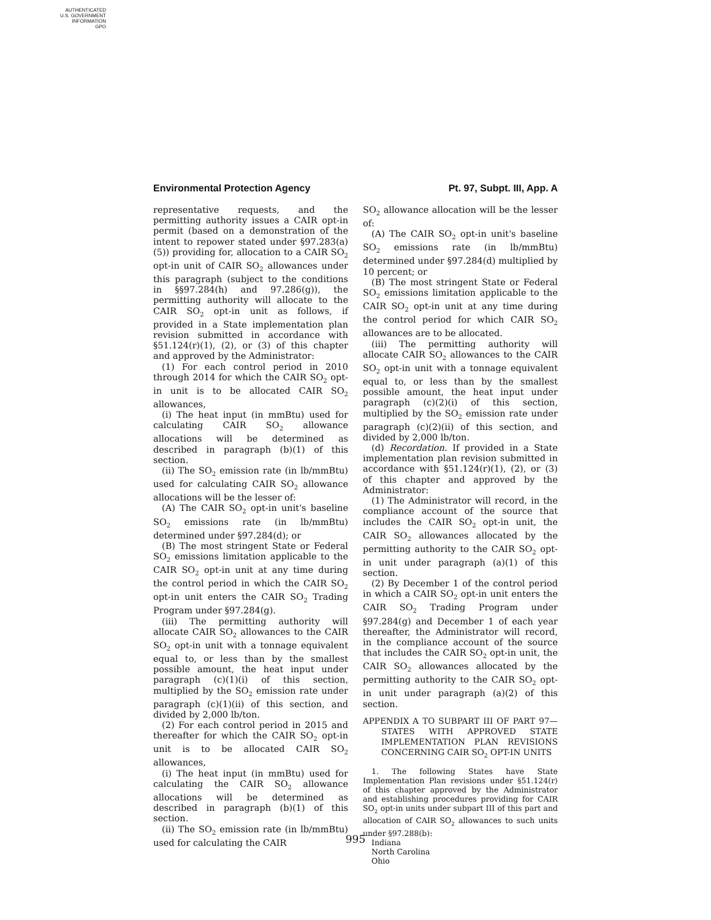AUTHENTICATED
U.S. GOVERNMENT
INFORMATION
GPO
Environmental Protection Agency Pt. 97, Subpt. III, App. A
representative requests, and the permitting authority issues a CAIR opt-in permit (based on a demonstration of the intent to repower stated under §97.283(a)(5)) providing for, allocation to a CAIR SO<sub>2</sub> opt-in unit of CAIR SO<sub>2</sub> allowances under this paragraph (subject to the conditions in §§97.284(h) and 97.286(g)), the permitting authority will allocate to the CAIR SO<sub>2</sub> opt-in unit as follows, if provided in a State implementation plan revision submitted in accordance with §51.124(r)(1), (2), or (3) of this chapter and approved by the Administrator:
(1) For each control period in 2010 through 2014 for which the CAIR SO<sub>2</sub> opt-in unit is to be allocated CAIR SO<sub>2</sub> allowances,
(i) The heat input (in mmBtu) used for calculating CAIR SO<sub>2</sub> allowance allocations will be determined as described in paragraph (b)(1) of this section.
(ii) The SO<sub>2</sub> emission rate (in lb/mmBtu) used for calculating CAIR SO<sub>2</sub> allowance allocations will be the lesser of:
(A) The CAIR SO<sub>2</sub> opt-in unit's baseline SO<sub>2</sub> emissions rate (in lb/mmBtu) determined under §97.284(d); or
(B) The most stringent State or Federal SO<sub>2</sub> emissions limitation applicable to the CAIR SO<sub>2</sub> opt-in unit at any time during the control period in which the CAIR SO<sub>2</sub> opt-in unit enters the CAIR SO<sub>2</sub> Trading Program under §97.284(g).
(iii) The permitting authority will allocate CAIR SO<sub>2</sub> allowances to the CAIR SO<sub>2</sub> opt-in unit with a tonnage equivalent equal to, or less than by the smallest possible amount, the heat input under paragraph (c)(1)(i) of this section, multiplied by the SO<sub>2</sub> emission rate under paragraph (c)(1)(ii) of this section, and divided by 2,000 lb/ton.
(2) For each control period in 2015 and thereafter for which the CAIR SO<sub>2</sub> opt-in unit is to be allocated CAIR SO<sub>2</sub> allowances,
(i) The heat input (in mmBtu) used for calculating the CAIR SO<sub>2</sub> allowance allocations will be determined as described in paragraph (b)(1) of this section.
(ii) The SO<sub>2</sub> emission rate (in lb/mmBtu) used for calculating the CAIR
SO<sub>2</sub> allowance allocation will be the lesser of:
(A) The CAIR SO<sub>2</sub> opt-in unit's baseline SO<sub>2</sub> emissions rate (in lb/mmBtu) determined under §97.284(d) multiplied by 10 percent; or
(B) The most stringent State or Federal SO<sub>2</sub> emissions limitation applicable to the CAIR SO<sub>2</sub> opt-in unit at any time during the control period for which CAIR SO<sub>2</sub> allowances are to be allocated.
(iii) The permitting authority will allocate CAIR SO<sub>2</sub> allowances to the CAIR SO<sub>2</sub> opt-in unit with a tonnage equivalent equal to, or less than by the smallest possible amount, the heat input under paragraph (c)(2)(i) of this section, multiplied by the SO<sub>2</sub> emission rate under paragraph (c)(2)(ii) of this section, and divided by 2,000 lb/ton.
(d) Recordation. If provided in a State implementation plan revision submitted in accordance with §51.124(r)(1), (2), or (3) of this chapter and approved by the Administrator:
(1) The Administrator will record, in the compliance account of the source that includes the CAIR SO<sub>2</sub> opt-in unit, the CAIR SO<sub>2</sub> allowances allocated by the permitting authority to the CAIR SO<sub>2</sub> opt-in unit under paragraph (a)(1) of this section.
(2) By December 1 of the control period in which a CAIR SO<sub>2</sub> opt-in unit enters the CAIR SO<sub>2</sub> Trading Program under §97.284(g) and December 1 of each year thereafter, the Administrator will record, in the compliance account of the source that includes the CAIR SO<sub>2</sub> opt-in unit, the CAIR SO<sub>2</sub> allowances allocated by the permitting authority to the CAIR SO<sub>2</sub> opt-in unit under paragraph (a)(2) of this section.
APPENDIX A TO SUBPART III OF PART 97—STATES WITH APPROVED STATE IMPLEMENTATION PLAN REVISIONS CONCERNING CAIR SO<sub>2</sub> OPT-IN UNITS
1. The following States have State Implementation Plan revisions under §51.124(r) of this chapter approved by the Administrator and establishing procedures providing for CAIR SO<sub>2</sub> opt-in units under subpart III of this part and allocation of CAIR SO<sub>2</sub> allowances to such units under §97.288(b):
Indiana
North Carolina
Ohio
995